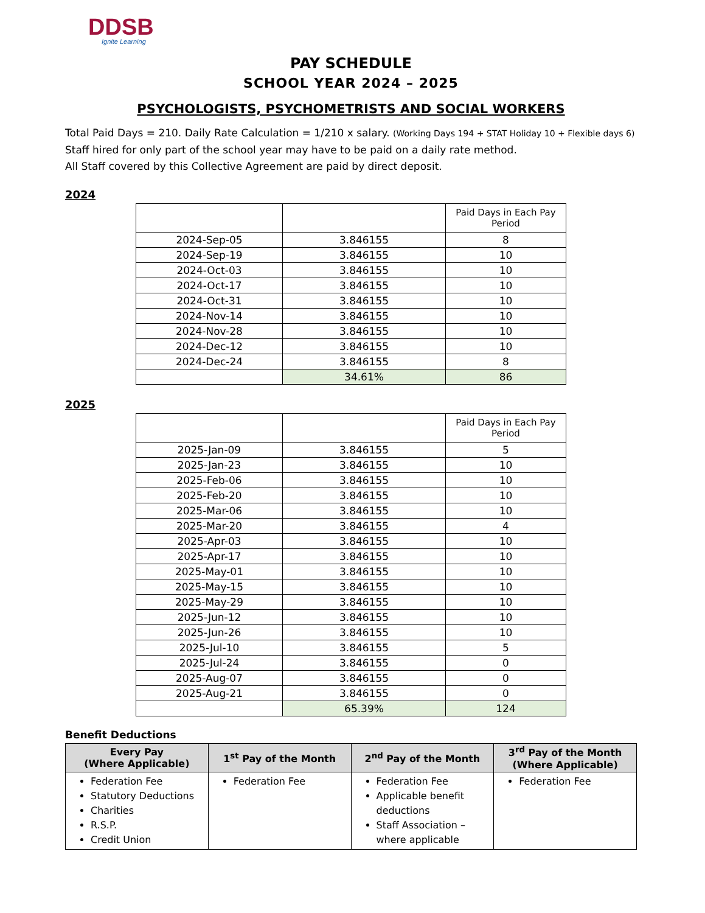DDSB
Ignite Learning
PAY SCHEDULE
SCHOOL YEAR 2024 – 2025
PSYCHOLOGISTS, PSYCHOMETRISTS AND SOCIAL WORKERS
Total Paid Days = 210. Daily Rate Calculation = 1/210 x salary. (Working Days 194 + STAT Holiday 10 + Flexible days 6)
Staff hired for only part of the school year may have to be paid on a daily rate method.
All Staff covered by this Collective Agreement are paid by direct deposit.
2024
| | | Paid Days in Each Pay Period |
| --- | --- | --- |
| 2024-Sep-05 | 3.846155 | 8 |
| 2024-Sep-19 | 3.846155 | 10 |
| 2024-Oct-03 | 3.846155 | 10 |
| 2024-Oct-17 | 3.846155 | 10 |
| 2024-Oct-31 | 3.846155 | 10 |
| 2024-Nov-14 | 3.846155 | 10 |
| 2024-Nov-28 | 3.846155 | 10 |
| 2024-Dec-12 | 3.846155 | 10 |
| 2024-Dec-24 | 3.846155 | 8 |
| | 34.61% | 86 |
2025
| | | Paid Days in Each Pay Period |
| --- | --- | --- |
| 2025-Jan-09 | 3.846155 | 5 |
| 2025-Jan-23 | 3.846155 | 10 |
| 2025-Feb-06 | 3.846155 | 10 |
| 2025-Feb-20 | 3.846155 | 10 |
| 2025-Mar-06 | 3.846155 | 10 |
| 2025-Mar-20 | 3.846155 | 4 |
| 2025-Apr-03 | 3.846155 | 10 |
| 2025-Apr-17 | 3.846155 | 10 |
| 2025-May-01 | 3.846155 | 10 |
| 2025-May-15 | 3.846155 | 10 |
| 2025-May-29 | 3.846155 | 10 |
| 2025-Jun-12 | 3.846155 | 10 |
| 2025-Jun-26 | 3.846155 | 10 |
| 2025-Jul-10 | 3.846155 | 5 |
| 2025-Jul-24 | 3.846155 | 0 |
| 2025-Aug-07 | 3.846155 | 0 |
| 2025-Aug-21 | 3.846155 | 0 |
| | 65.39% | 124 |
Benefit Deductions
| Every Pay (Where Applicable) | 1<sup>st</sup> Pay of the Month | 2<sup>nd</sup> Pay of the Month | 3<sup>rd</sup> Pay of the Month (Where Applicable) |
| --- | --- | --- | --- |
| Federation Fee Statutory Deductions Charities R.S.P. Credit Union | Federation Fee | Federation Fee Applicable benefit deductions Staff Association – where applicable | Federation Fee |